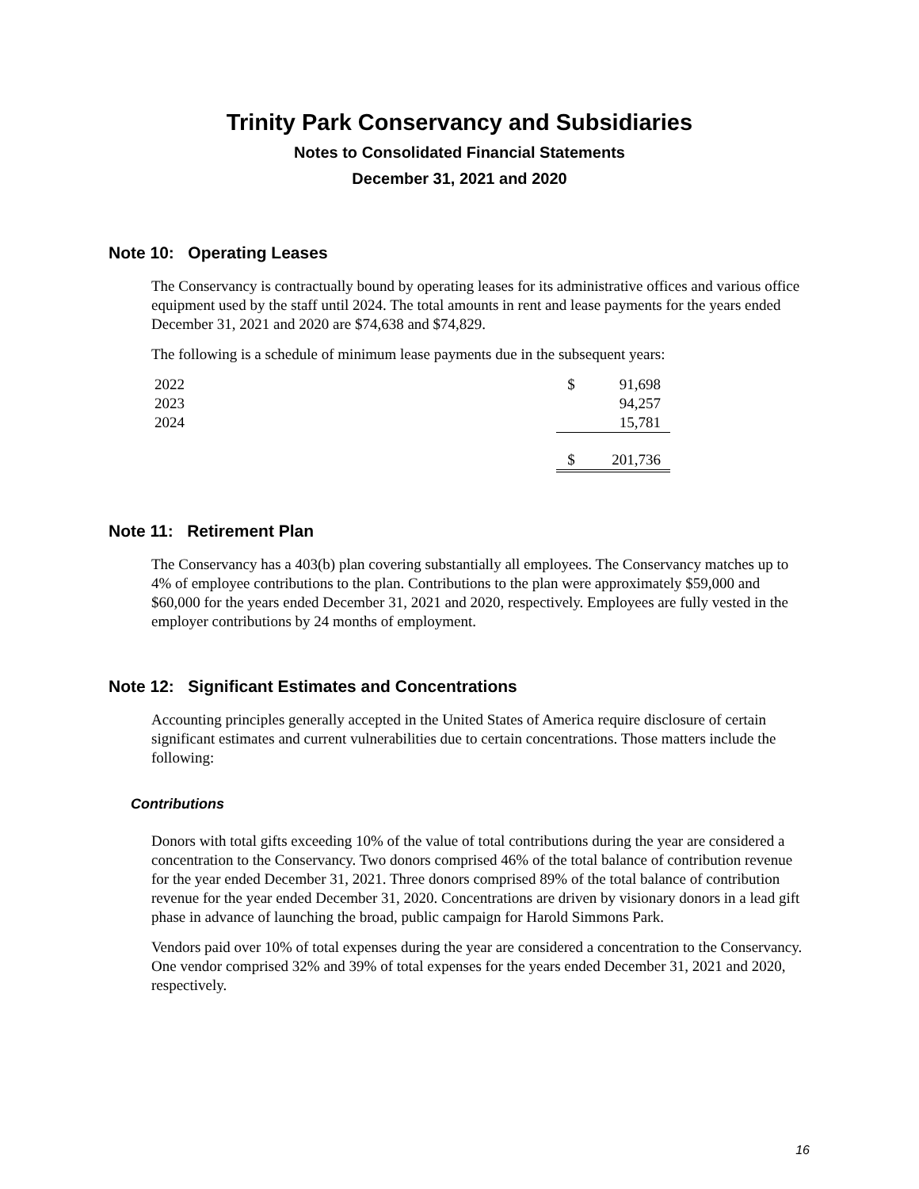Trinity Park Conservancy and Subsidiaries
Notes to Consolidated Financial Statements
December 31, 2021 and 2020
Note 10: Operating Leases
The Conservancy is contractually bound by operating leases for its administrative offices and various office equipment used by the staff until 2024. The total amounts in rent and lease payments for the years ended December 31, 2021 and 2020 are $74,638 and $74,829.
The following is a schedule of minimum lease payments due in the subsequent years:
| 2022 | $ | 91,698 |
| 2023 | | 94,257 |
| 2024 | | 15,781 |
| | $ | 201,736 |
Note 11: Retirement Plan
The Conservancy has a 403(b) plan covering substantially all employees. The Conservancy matches up to 4% of employee contributions to the plan. Contributions to the plan were approximately $59,000 and $60,000 for the years ended December 31, 2021 and 2020, respectively. Employees are fully vested in the employer contributions by 24 months of employment.
Note 12: Significant Estimates and Concentrations
Accounting principles generally accepted in the United States of America require disclosure of certain significant estimates and current vulnerabilities due to certain concentrations. Those matters include the following:
Contributions
Donors with total gifts exceeding 10% of the value of total contributions during the year are considered a concentration to the Conservancy. Two donors comprised 46% of the total balance of contribution revenue for the year ended December 31, 2021. Three donors comprised 89% of the total balance of contribution revenue for the year ended December 31, 2020. Concentrations are driven by visionary donors in a lead gift phase in advance of launching the broad, public campaign for Harold Simmons Park.
Vendors paid over 10% of total expenses during the year are considered a concentration to the Conservancy. One vendor comprised 32% and 39% of total expenses for the years ended December 31, 2021 and 2020, respectively.
16